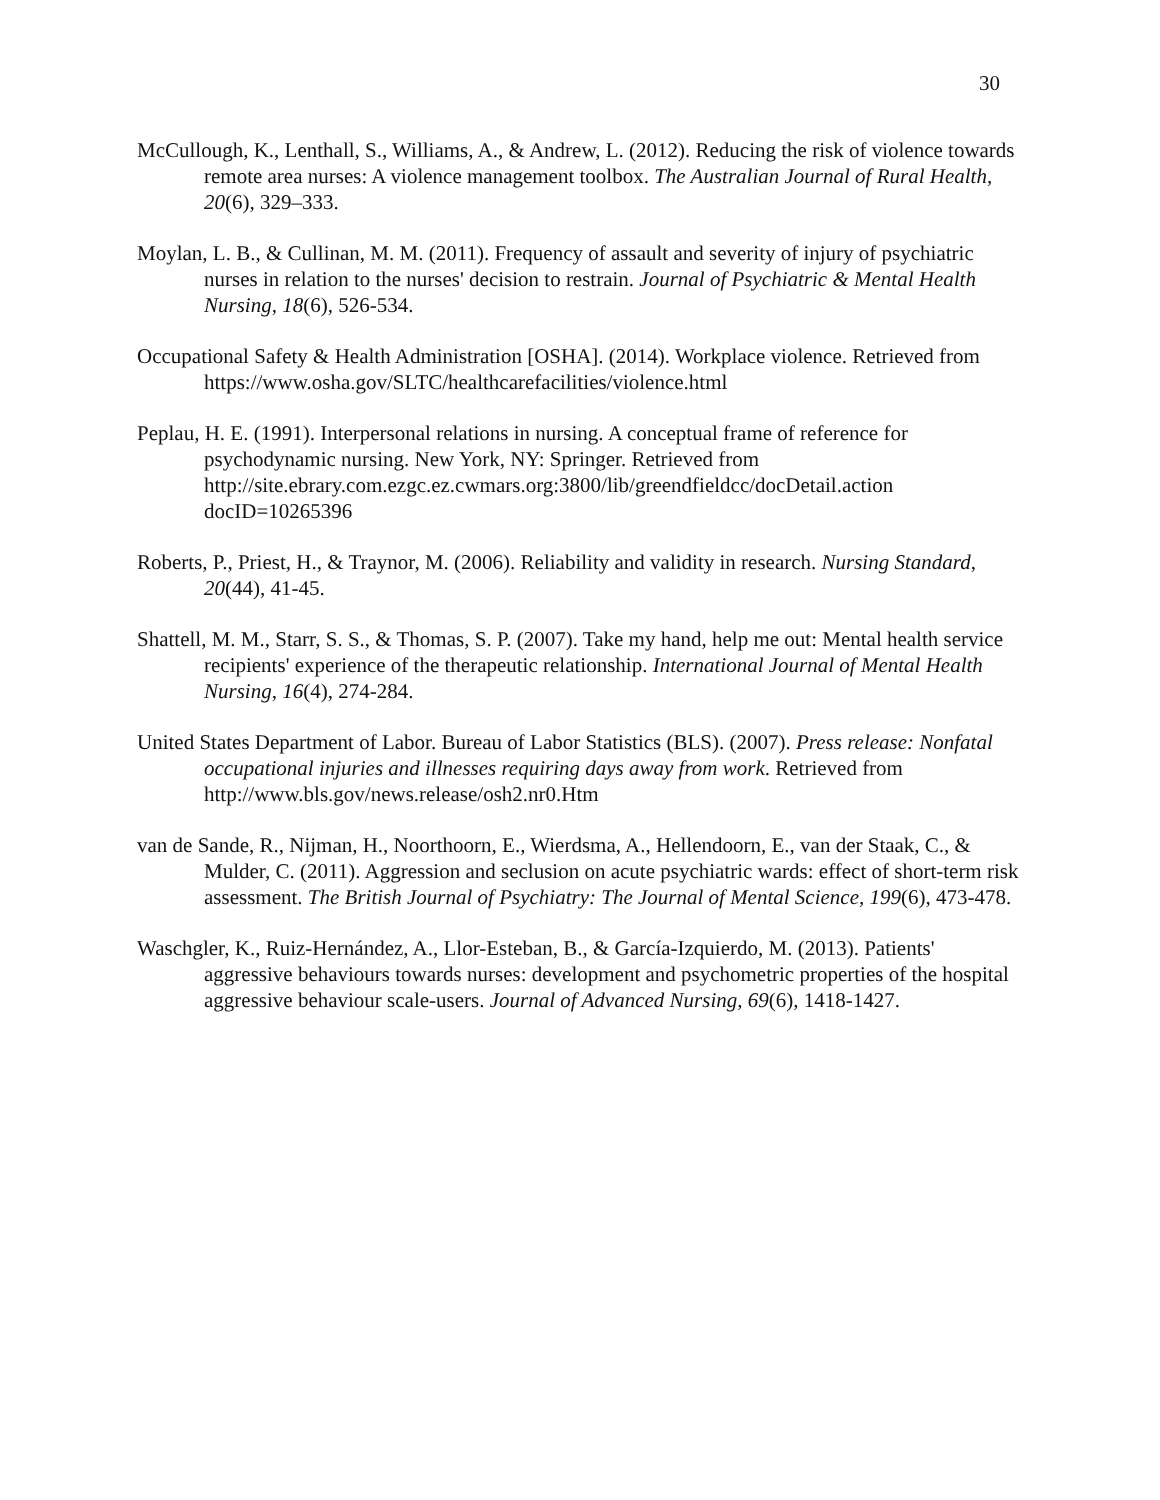30
McCullough, K., Lenthall, S., Williams, A., & Andrew, L. (2012). Reducing the risk of violence towards remote area nurses: A violence management toolbox. The Australian Journal of Rural Health, 20(6), 329–333.
Moylan, L. B., & Cullinan, M. M. (2011). Frequency of assault and severity of injury of psychiatric nurses in relation to the nurses' decision to restrain. Journal of Psychiatric & Mental Health Nursing, 18(6), 526-534.
Occupational Safety & Health Administration [OSHA]. (2014). Workplace violence. Retrieved from https://www.osha.gov/SLTC/healthcarefacilities/violence.html
Peplau, H. E. (1991). Interpersonal relations in nursing. A conceptual frame of reference for psychodynamic nursing. New York, NY: Springer. Retrieved from http://site.ebrary.com.ezgc.ez.cwmars.org:3800/lib/greendfieldcc/docDetail.action docID=10265396
Roberts, P., Priest, H., & Traynor, M. (2006). Reliability and validity in research. Nursing Standard, 20(44), 41-45.
Shattell, M. M., Starr, S. S., & Thomas, S. P. (2007). Take my hand, help me out: Mental health service recipients' experience of the therapeutic relationship. International Journal of Mental Health Nursing, 16(4), 274-284.
United States Department of Labor. Bureau of Labor Statistics (BLS). (2007). Press release: Nonfatal occupational injuries and illnesses requiring days away from work. Retrieved from http://www.bls.gov/news.release/osh2.nr0.Htm
van de Sande, R., Nijman, H., Noorthoorn, E., Wierdsma, A., Hellendoorn, E., van der Staak, C., & Mulder, C. (2011). Aggression and seclusion on acute psychiatric wards: effect of short-term risk assessment. The British Journal of Psychiatry: The Journal of Mental Science, 199(6), 473-478.
Waschgler, K., Ruiz-Hernández, A., Llor-Esteban, B., & García-Izquierdo, M. (2013). Patients' aggressive behaviours towards nurses: development and psychometric properties of the hospital aggressive behaviour scale-users. Journal of Advanced Nursing, 69(6), 1418-1427.